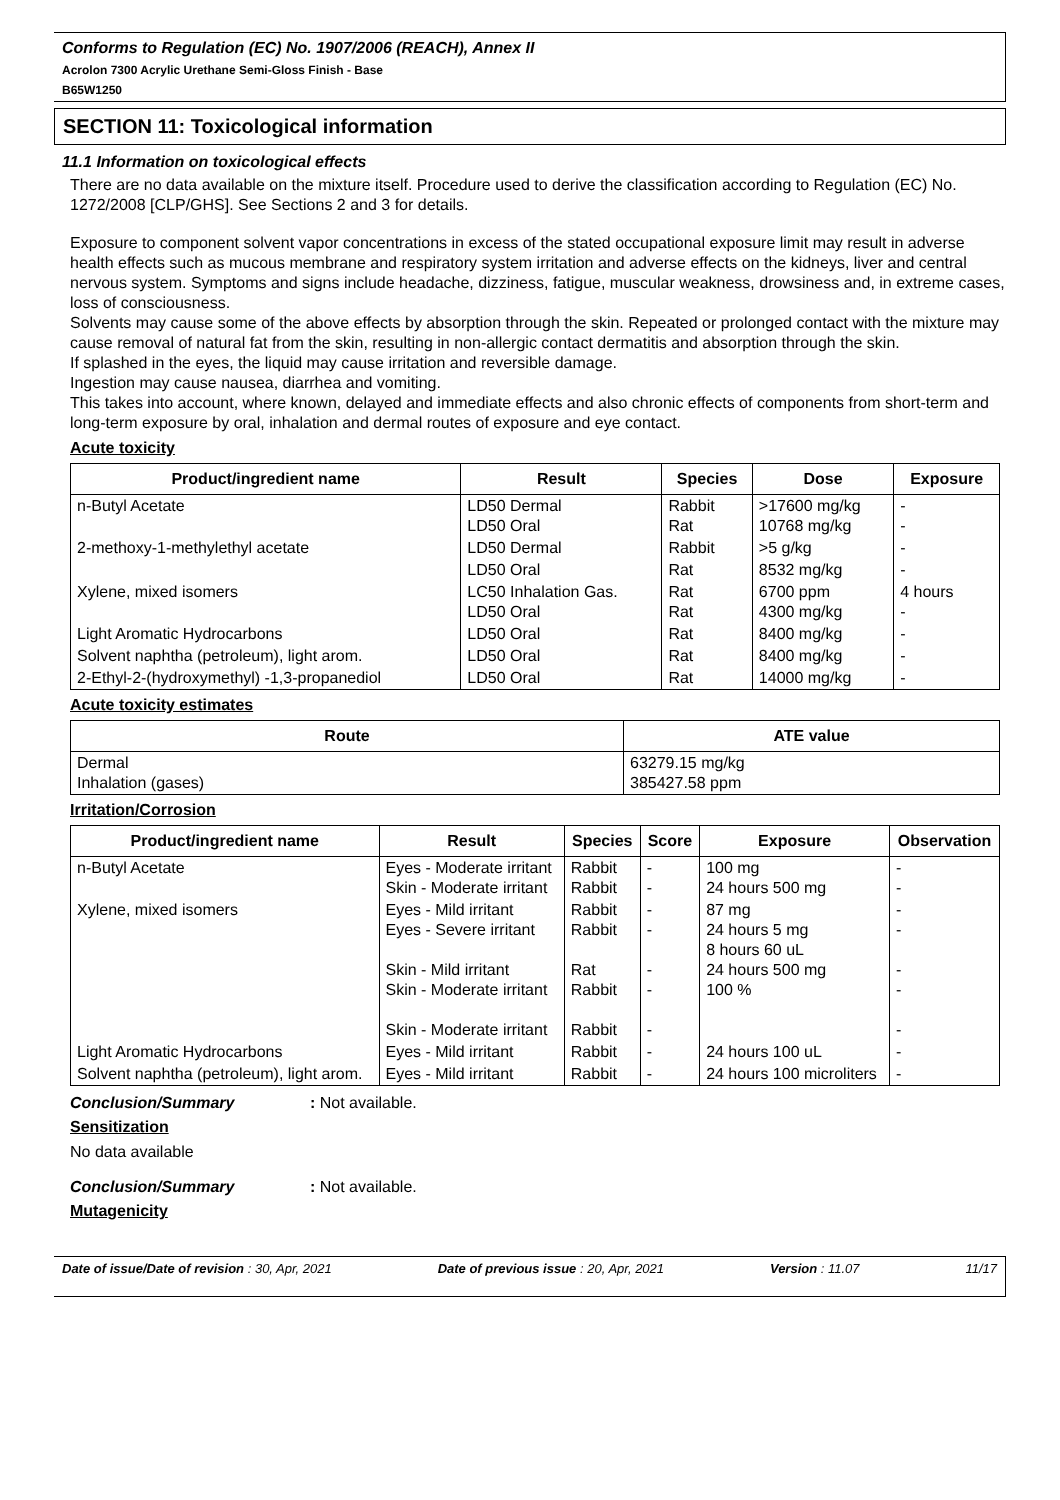Conforms to Regulation (EC) No. 1907/2006 (REACH), Annex II
Acrolon 7300 Acrylic Urethane Semi-Gloss Finish - Base
B65W1250
SECTION 11: Toxicological information
11.1 Information on toxicological effects
There are no data available on the mixture itself. Procedure used to derive the classification according to Regulation (EC) No. 1272/2008 [CLP/GHS]. See Sections 2 and 3 for details.
Exposure to component solvent vapor concentrations in excess of the stated occupational exposure limit may result in adverse health effects such as mucous membrane and respiratory system irritation and adverse effects on the kidneys, liver and central nervous system. Symptoms and signs include headache, dizziness, fatigue, muscular weakness, drowsiness and, in extreme cases, loss of consciousness.
Solvents may cause some of the above effects by absorption through the skin. Repeated or prolonged contact with the mixture may cause removal of natural fat from the skin, resulting in non-allergic contact dermatitis and absorption through the skin.
If splashed in the eyes, the liquid may cause irritation and reversible damage.
Ingestion may cause nausea, diarrhea and vomiting.
This takes into account, where known, delayed and immediate effects and also chronic effects of components from short-term and long-term exposure by oral, inhalation and dermal routes of exposure and eye contact.
Acute toxicity
| Product/ingredient name | Result | Species | Dose | Exposure |
| --- | --- | --- | --- | --- |
| n-Butyl Acetate | LD50 Dermal LD50 Oral | Rabbit Rat | >17600 mg/kg 10768 mg/kg | - - |
| 2-methoxy-1-methylethyl acetate | LD50 Dermal | Rabbit | >5 g/kg | - |
| | LD50 Oral | Rat | 8532 mg/kg | - |
| Xylene, mixed isomers | LC50 Inhalation Gas. LD50 Oral | Rat Rat | 6700 ppm 4300 mg/kg | 4 hours - |
| Light Aromatic Hydrocarbons | LD50 Oral | Rat | 8400 mg/kg | - |
| Solvent naphtha (petroleum), light arom. | LD50 Oral | Rat | 8400 mg/kg | - |
| 2-Ethyl-2-(hydroxymethyl) -1,3-propanediol | LD50 Oral | Rat | 14000 mg/kg | - |
Acute toxicity estimates
| Route | ATE value |
| --- | --- |
| Dermal Inhalation (gases) | 63279.15 mg/kg 385427.58 ppm |
Irritation/Corrosion
| Product/ingredient name | Result | Species | Score | Exposure | Observation |
| --- | --- | --- | --- | --- | --- |
| n-Butyl Acetate | Eyes - Moderate irritant Skin - Moderate irritant | Rabbit Rabbit | - - | 100 mg 24 hours 500 mg | - - |
| Xylene, mixed isomers | Eyes - Mild irritant Eyes - Severe irritant Skin - Mild irritant Skin - Moderate irritant Skin - Moderate irritant | Rabbit Rabbit Rat Rabbit Rabbit | - - - - - | 87 mg 24 hours 5 mg 8 hours 60 uL 24 hours 500 mg 100 % | - - - - - |
| Light Aromatic Hydrocarbons | Eyes - Mild irritant | Rabbit | - | 24 hours 100 uL | - |
| Solvent naphtha (petroleum), light arom. | Eyes - Mild irritant | Rabbit | - | 24 hours 100 microliters | - |
Conclusion/Summary: Not available.
Sensitization
No data available
Conclusion/Summary: Not available.
Mutagenicity
Date of issue/Date of revision : 30, Apr, 2021 Date of previous issue : 20, Apr, 2021 Version : 11.07 11/17